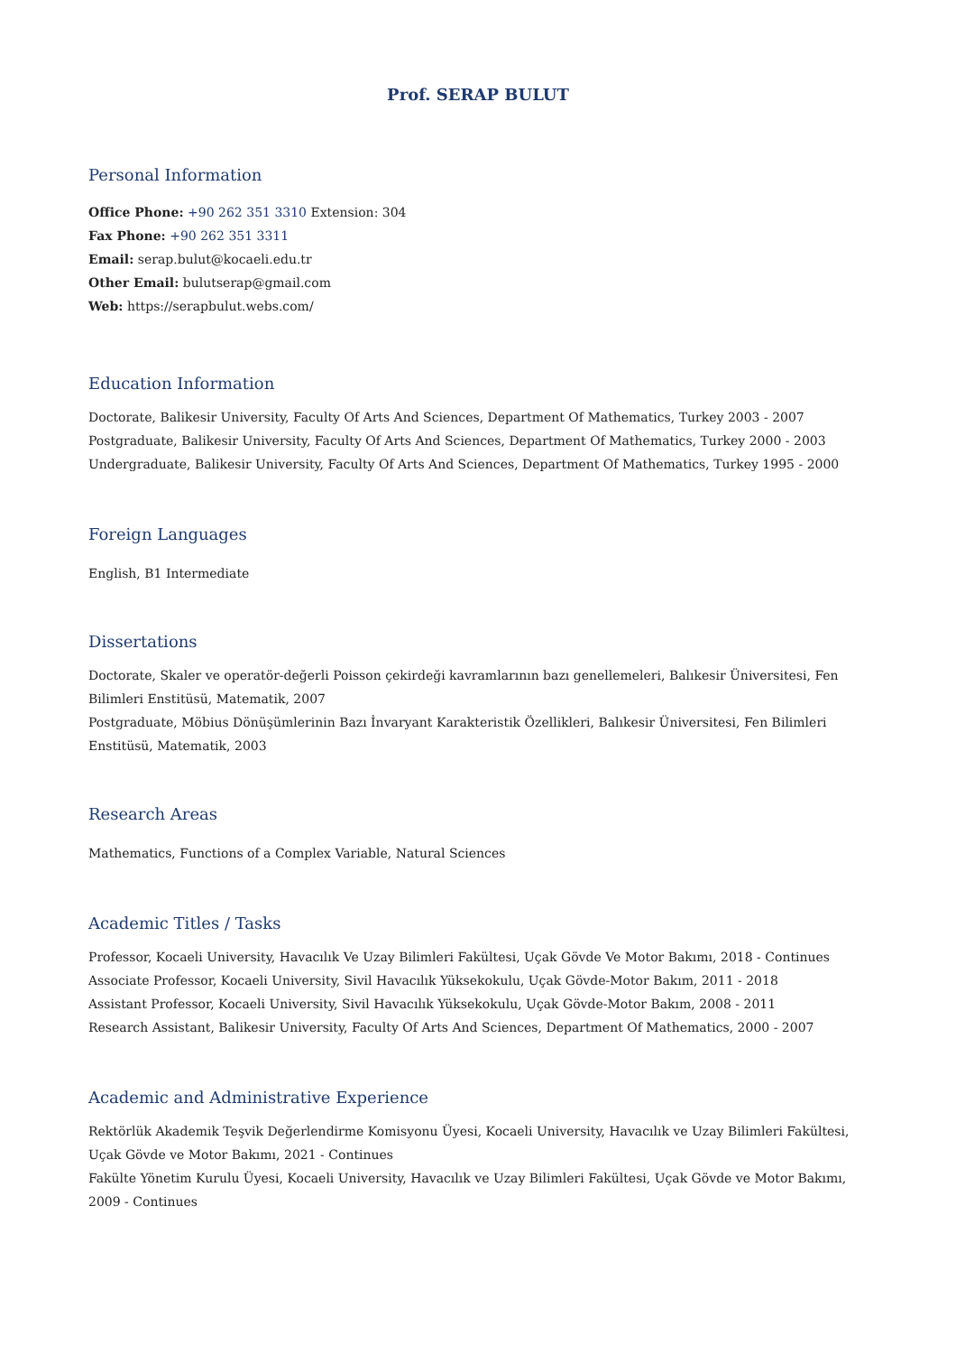Prof. SERAP BULUT
Personal Information
Office Phone: +90 262 351 3310 Extension: 304
Fax Phone: +90 262 351 3311
Email: serap.bulut@kocaeli.edu.tr
Other Email: bulutserap@gmail.com
Web: https://serapbulut.webs.com/
Education Information
Doctorate, Balikesir University, Faculty Of Arts And Sciences, Department Of Mathematics, Turkey 2003 - 2007
Postgraduate, Balikesir University, Faculty Of Arts And Sciences, Department Of Mathematics, Turkey 2000 - 2003
Undergraduate, Balikesir University, Faculty Of Arts And Sciences, Department Of Mathematics, Turkey 1995 - 2000
Foreign Languages
English, B1 Intermediate
Dissertations
Doctorate, Skaler ve operatör-değerli Poisson çekirdeği kavramlarının bazı genellemeleri, Balıkesir Üniversitesi, Fen Bilimleri Enstitüsü, Matematik, 2007
Postgraduate, Möbius Dönüşümlerinin Bazı İnvaryant Karakteristik Özellikleri, Balıkesir Üniversitesi, Fen Bilimleri Enstitüsü, Matematik, 2003
Research Areas
Mathematics, Functions of a Complex Variable, Natural Sciences
Academic Titles / Tasks
Professor, Kocaeli University, Havacılık Ve Uzay Bilimleri Fakültesi, Uçak Gövde Ve Motor Bakımı, 2018 - Continues
Associate Professor, Kocaeli University, Sivil Havacılık Yüksekokulu, Uçak Gövde-Motor Bakım, 2011 - 2018
Assistant Professor, Kocaeli University, Sivil Havacılık Yüksekokulu, Uçak Gövde-Motor Bakım, 2008 - 2011
Research Assistant, Balikesir University, Faculty Of Arts And Sciences, Department Of Mathematics, 2000 - 2007
Academic and Administrative Experience
Rektörlük Akademik Teşvik Değerlendirme Komisyonu Üyesi, Kocaeli University, Havacılık ve Uzay Bilimleri Fakültesi, Uçak Gövde ve Motor Bakımı, 2021 - Continues
Fakülte Yönetim Kurulu Üyesi, Kocaeli University, Havacılık ve Uzay Bilimleri Fakültesi, Uçak Gövde ve Motor Bakımı, 2009 - Continues